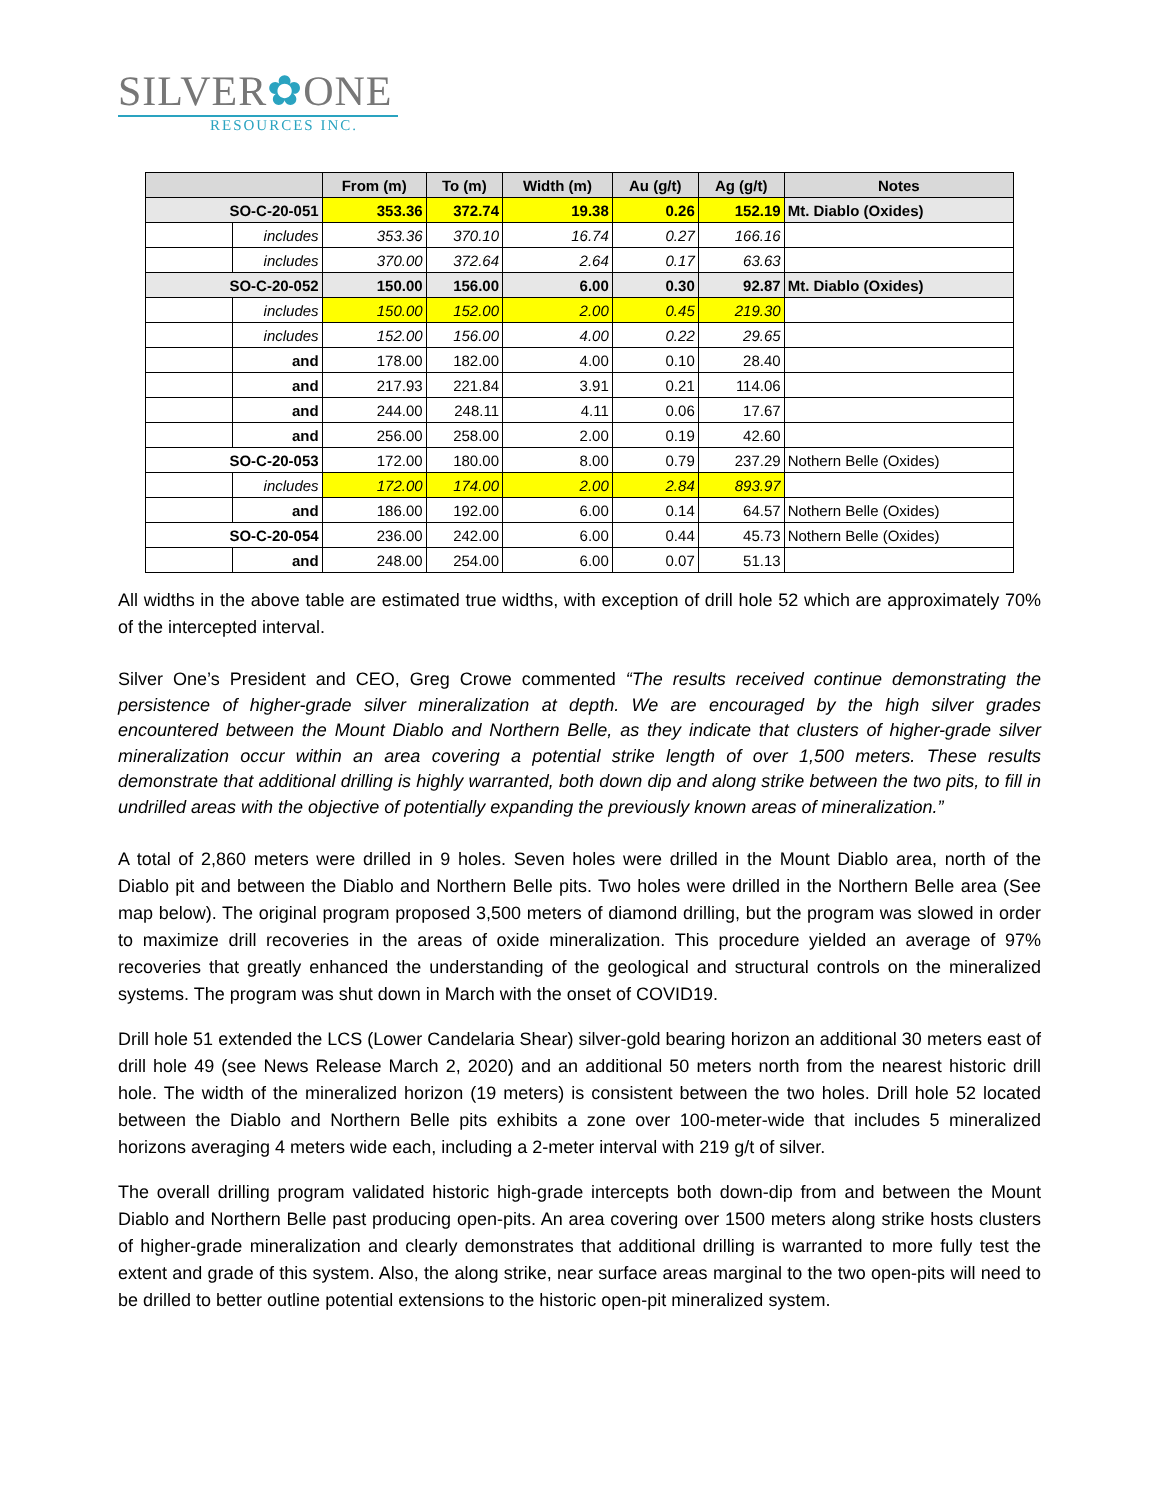SILVER✿ONE
RESOURCES INC.
| | | From (m) | To (m) | Width (m) | Au (g/t) | Ag (g/t) | Notes |
| --- | --- | --- | --- | --- | --- | --- | --- |
| SO-C-20-051 | | 353.36 | 372.74 | 19.38 | 0.26 | 152.19 | Mt. Diablo (Oxides) |
| | includes | 353.36 | 370.10 | 16.74 | 0.27 | 166.16 | |
| | includes | 370.00 | 372.64 | 2.64 | 0.17 | 63.63 | |
| SO-C-20-052 | | 150.00 | 156.00 | 6.00 | 0.30 | 92.87 | Mt. Diablo (Oxides) |
| | includes | 150.00 | 152.00 | 2.00 | 0.45 | 219.30 | |
| | includes | 152.00 | 156.00 | 4.00 | 0.22 | 29.65 | |
| | and | 178.00 | 182.00 | 4.00 | 0.10 | 28.40 | |
| | and | 217.93 | 221.84 | 3.91 | 0.21 | 114.06 | |
| | and | 244.00 | 248.11 | 4.11 | 0.06 | 17.67 | |
| | and | 256.00 | 258.00 | 2.00 | 0.19 | 42.60 | |
| SO-C-20-053 | | 172.00 | 180.00 | 8.00 | 0.79 | 237.29 | Nothern Belle (Oxides) |
| | includes | 172.00 | 174.00 | 2.00 | 2.84 | 893.97 | |
| | and | 186.00 | 192.00 | 6.00 | 0.14 | 64.57 | Nothern Belle (Oxides) |
| SO-C-20-054 | | 236.00 | 242.00 | 6.00 | 0.44 | 45.73 | Nothern Belle (Oxides) |
| | and | 248.00 | 254.00 | 6.00 | 0.07 | 51.13 | |
All widths in the above table are estimated true widths, with exception of drill hole 52 which are approximately 70% of the intercepted interval.
Silver One’s President and CEO, Greg Crowe commented “The results received continue demonstrating the persistence of higher-grade silver mineralization at depth. We are encouraged by the high silver grades encountered between the Mount Diablo and Northern Belle, as they indicate that clusters of higher-grade silver mineralization occur within an area covering a potential strike length of over 1,500 meters. These results demonstrate that additional drilling is highly warranted, both down dip and along strike between the two pits, to fill in undrilled areas with the objective of potentially expanding the previously known areas of mineralization.”
A total of 2,860 meters were drilled in 9 holes. Seven holes were drilled in the Mount Diablo area, north of the Diablo pit and between the Diablo and Northern Belle pits. Two holes were drilled in the Northern Belle area (See map below). The original program proposed 3,500 meters of diamond drilling, but the program was slowed in order to maximize drill recoveries in the areas of oxide mineralization. This procedure yielded an average of 97% recoveries that greatly enhanced the understanding of the geological and structural controls on the mineralized systems. The program was shut down in March with the onset of COVID19.
Drill hole 51 extended the LCS (Lower Candelaria Shear) silver-gold bearing horizon an additional 30 meters east of drill hole 49 (see News Release March 2, 2020) and an additional 50 meters north from the nearest historic drill hole. The width of the mineralized horizon (19 meters) is consistent between the two holes. Drill hole 52 located between the Diablo and Northern Belle pits exhibits a zone over 100-meter-wide that includes 5 mineralized horizons averaging 4 meters wide each, including a 2-meter interval with 219 g/t of silver.
The overall drilling program validated historic high-grade intercepts both down-dip from and between the Mount Diablo and Northern Belle past producing open-pits. An area covering over 1500 meters along strike hosts clusters of higher-grade mineralization and clearly demonstrates that additional drilling is warranted to more fully test the extent and grade of this system. Also, the along strike, near surface areas marginal to the two open-pits will need to be drilled to better outline potential extensions to the historic open-pit mineralized system.